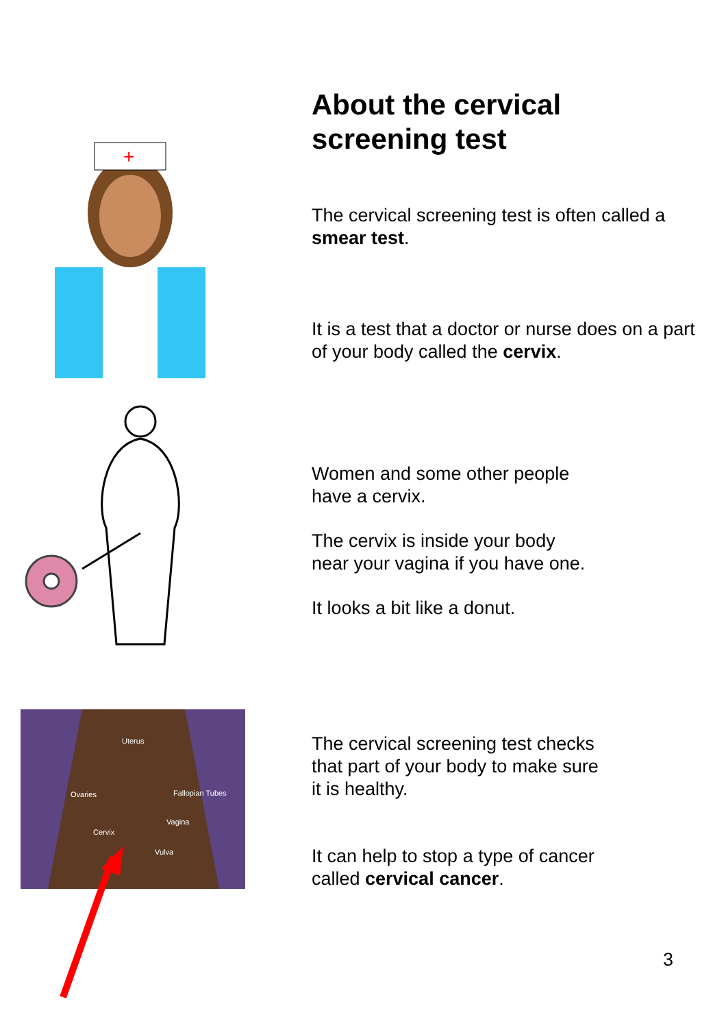+
Uterus
Ovaries
Fallopian Tubes
Vagina
Cervix
Vulva
About the cervical screening test
The cervical screening test is often called a smear test.
It is a test that a doctor or nurse does on a part of your body called the cervix.
Women and some other people
have a cervix.
The cervix is inside your body
near your vagina if you have one.
It looks a bit like a donut.
The cervical screening test checks
that part of your body to make sure
it is healthy.
It can help to stop a type of cancer
called cervical cancer.
3